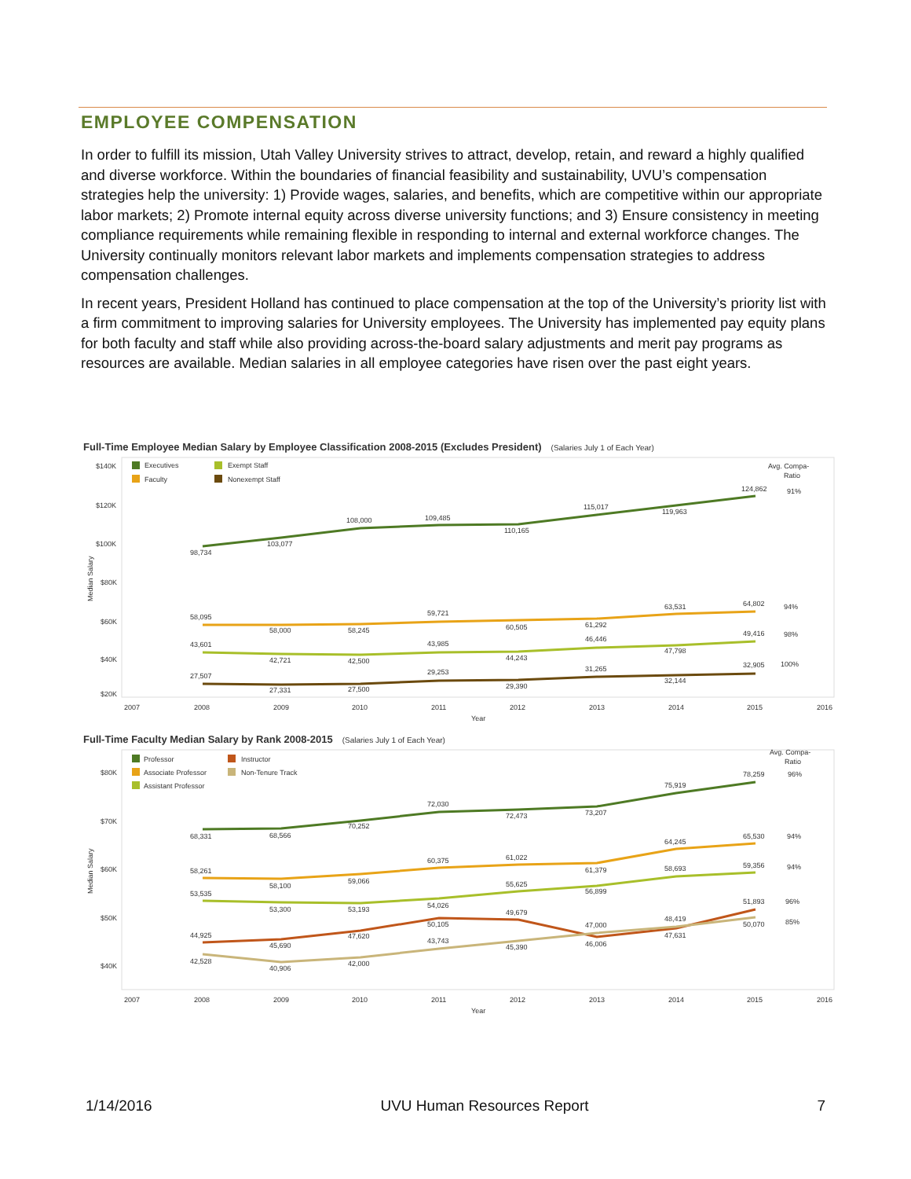EMPLOYEE COMPENSATION
In order to fulfill its mission, Utah Valley University strives to attract, develop, retain, and reward a highly qualified and diverse workforce. Within the boundaries of financial feasibility and sustainability, UVU’s compensation strategies help the university: 1) Provide wages, salaries, and benefits, which are competitive within our appropriate labor markets; 2) Promote internal equity across diverse university functions; and 3) Ensure consistency in meeting compliance requirements while remaining flexible in responding to internal and external workforce changes. The University continually monitors relevant labor markets and implements compensation strategies to address compensation challenges.
In recent years, President Holland has continued to place compensation at the top of the University’s priority list with a firm commitment to improving salaries for University employees. The University has implemented pay equity plans for both faculty and staff while also providing across-the-board salary adjustments and merit pay programs as resources are available. Median salaries in all employee categories have risen over the past eight years.
Full-Time Employee Median Salary by Employee Classification 2008-2015 (Excludes President) (Salaries July 1 of Each Year)
$140K
$120K
$100K
$80K
$60K
$40K
$20K
Executives
Faculty
Exempt Staff
Nonexempt Staff
Avg. Compa-
Ratio
98,734
103,077
108,000
109,485
110,165
115,017
119,963
124,862
58,095
58,000
58,245
59,721
60,505
61,292
63,531
64,802
43,601
42,721
42,500
43,985
44,243
46,446
47,798
49,416
27,507
27,331
27,500
29,253
29,390
31,265
32,144
32,905
91%
94%
98%
100%
2007
2008
2009
2010
2011
2012
2013
2014
2015
2016
Year
Median Salary
Full-Time Faculty Median Salary by Rank 2008-2015 (Salaries July 1 of Each Year)
$80K
$70K
$60K
$50K
$40K
Professor
Associate Professor
Assistant Professor
Instructor
Non-Tenure Track
Avg. Compa-
Ratio
68,331
68,566
70,252
72,030
72,473
73,207
75,919
78,259
58,261
58,100
59,066
60,375
61,022
61,379
64,245
65,530
53,535
53,300
53,193
54,026
55,625
56,899
58,693
59,356
44,925
45,690
47,620
50,105
49,679
47,000
48,419
51,893
42,528
40,906
42,000
43,743
45,390
46,006
47,631
50,070
96%
94%
94%
96%
85%
2007
2008
2009
2010
2011
2012
2013
2014
2015
2016
Year
Median Salary
1/14/2016 UVU Human Resources Report 7